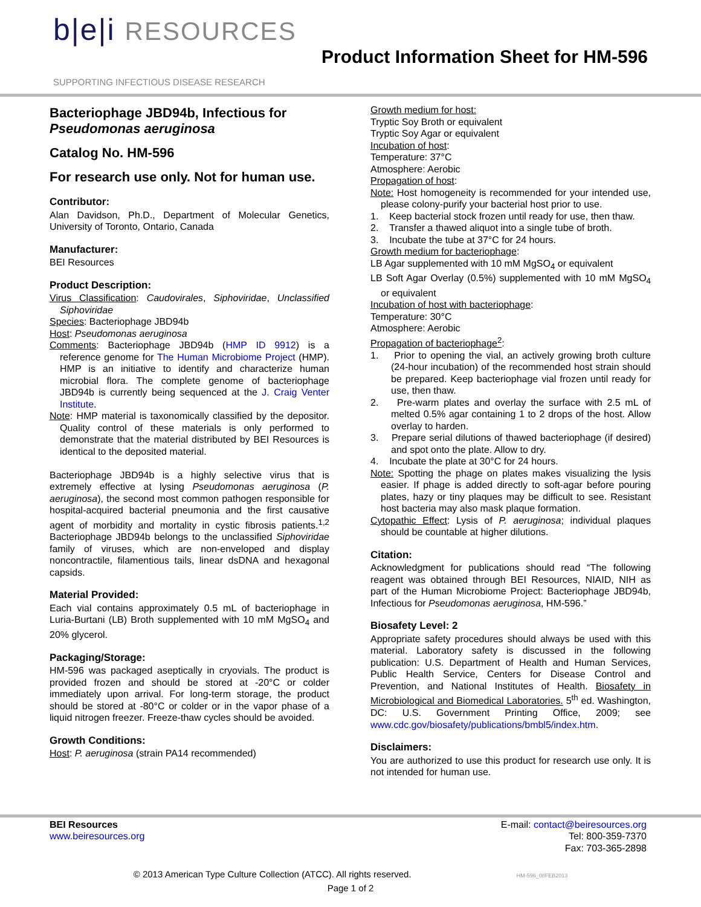b|e|i RESOURCES
SUPPORTING INFECTIOUS DISEASE RESEARCH
Product Information Sheet for HM-596
Bacteriophage JBD94b, Infectious for Pseudomonas aeruginosa
Catalog No. HM-596
For research use only. Not for human use.
Contributor:
Alan Davidson, Ph.D., Department of Molecular Genetics, University of Toronto, Ontario, Canada
Manufacturer:
BEI Resources
Product Description:
Virus Classification: Caudovirales, Siphoviridae, Unclassified Siphoviridae
Species: Bacteriophage JBD94b
Host: Pseudomonas aeruginosa
Comments: Bacteriophage JBD94b (HMP ID 9912) is a reference genome for The Human Microbiome Project (HMP). HMP is an initiative to identify and characterize human microbial flora. The complete genome of bacteriophage JBD94b is currently being sequenced at the J. Craig Venter Institute.
Note: HMP material is taxonomically classified by the depositor. Quality control of these materials is only performed to demonstrate that the material distributed by BEI Resources is identical to the deposited material.
Bacteriophage JBD94b is a highly selective virus that is extremely effective at lysing Pseudomonas aeruginosa (P. aeruginosa), the second most common pathogen responsible for hospital-acquired bacterial pneumonia and the first causative agent of morbidity and mortality in cystic fibrosis patients.<sup>1,2</sup> Bacteriophage JBD94b belongs to the unclassified Siphoviridae family of viruses, which are non-enveloped and display noncontractile, filamentious tails, linear dsDNA and hexagonal capsids.
Material Provided:
Each vial contains approximately 0.5 mL of bacteriophage in Luria-Burtani (LB) Broth supplemented with 10 mM MgSO<sub>4</sub> and 20% glycerol.
Packaging/Storage:
HM-596 was packaged aseptically in cryovials. The product is provided frozen and should be stored at -20°C or colder immediately upon arrival. For long-term storage, the product should be stored at -80°C or colder or in the vapor phase of a liquid nitrogen freezer. Freeze-thaw cycles should be avoided.
Growth Conditions:
Host: P. aeruginosa (strain PA14 recommended)
Growth medium for host:
Tryptic Soy Broth or equivalent
Tryptic Soy Agar or equivalent
Incubation of host:
Temperature: 37°C
Atmosphere: Aerobic
Propagation of host:
Note: Host homogeneity is recommended for your intended use, please colony-purify your bacterial host prior to use.
1. Keep bacterial stock frozen until ready for use, then thaw.
2. Transfer a thawed aliquot into a single tube of broth.
3. Incubate the tube at 37°C for 24 hours.
Growth medium for bacteriophage:
LB Agar supplemented with 10 mM MgSO<sub>4</sub> or equivalent
LB Soft Agar Overlay (0.5%) supplemented with 10 mM MgSO<sub>4</sub> or equivalent
Incubation of host with bacteriophage:
Temperature: 30°C
Atmosphere: Aerobic
Propagation of bacteriophage<sup>2</sup>:
1. Prior to opening the vial, an actively growing broth culture (24-hour incubation) of the recommended host strain should be prepared. Keep bacteriophage vial frozen until ready for use, then thaw.
2. Pre-warm plates and overlay the surface with 2.5 mL of melted 0.5% agar containing 1 to 2 drops of the host. Allow overlay to harden.
3. Prepare serial dilutions of thawed bacteriophage (if desired) and spot onto the plate. Allow to dry.
4. Incubate the plate at 30°C for 24 hours.
Note: Spotting the phage on plates makes visualizing the lysis easier. If phage is added directly to soft-agar before pouring plates, hazy or tiny plaques may be difficult to see. Resistant host bacteria may also mask plaque formation.
Cytopathic Effect: Lysis of P. aeruginosa; individual plaques should be countable at higher dilutions.
Citation:
Acknowledgment for publications should read “The following reagent was obtained through BEI Resources, NIAID, NIH as part of the Human Microbiome Project: Bacteriophage JBD94b, Infectious for Pseudomonas aeruginosa, HM-596.”
Biosafety Level: 2
Appropriate safety procedures should always be used with this material. Laboratory safety is discussed in the following publication: U.S. Department of Health and Human Services, Public Health Service, Centers for Disease Control and Prevention, and National Institutes of Health. Biosafety in Microbiological and Biomedical Laboratories. 5<sup>th</sup> ed. Washington, DC: U.S. Government Printing Office, 2009; see www.cdc.gov/biosafety/publications/bmbl5/index.htm.
Disclaimers:
You are authorized to use this product for research use only. It is not intended for human use.
BEI Resources
www.beiresources.org
E-mail: contact@beiresources.org
Tel: 800-359-7370
Fax: 703-365-2898
© 2013 American Type Culture Collection (ATCC). All rights reserved. HM-596_08FEB2013
Page 1 of 2